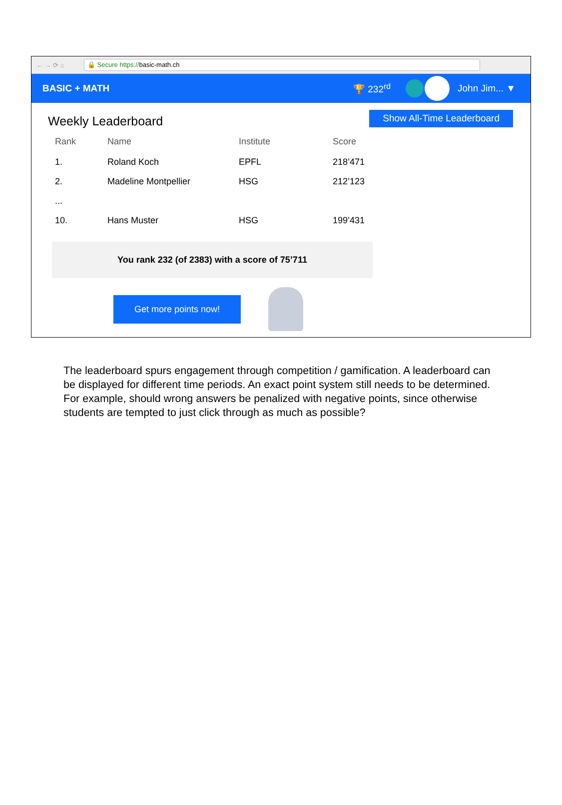← → ⟳ ⌂
🔒 Secure https://basic-math.ch
BASIC + MATH 🏆 232<sup>rd</sup> John Jim... ▼
Weekly Leaderboard
Show All-Time Leaderboard
| Rank | Name | Institute | Score |
| --- | --- | --- | --- |
| 1. | Roland Koch | EPFL | 218’471 |
| 2. | Madeline Montpellier | HSG | 212’123 |
| ... | | | |
| 10. | Hans Muster | HSG | 199’431 |
You rank 232 (of 2383) with a score of 75’711
Get more points now!
The leaderboard spurs engagement through competition / gamification. A leaderboard can be displayed for different time periods. An exact point system still needs to be determined. For example, should wrong answers be penalized with negative points, since otherwise students are tempted to just click through as much as possible?